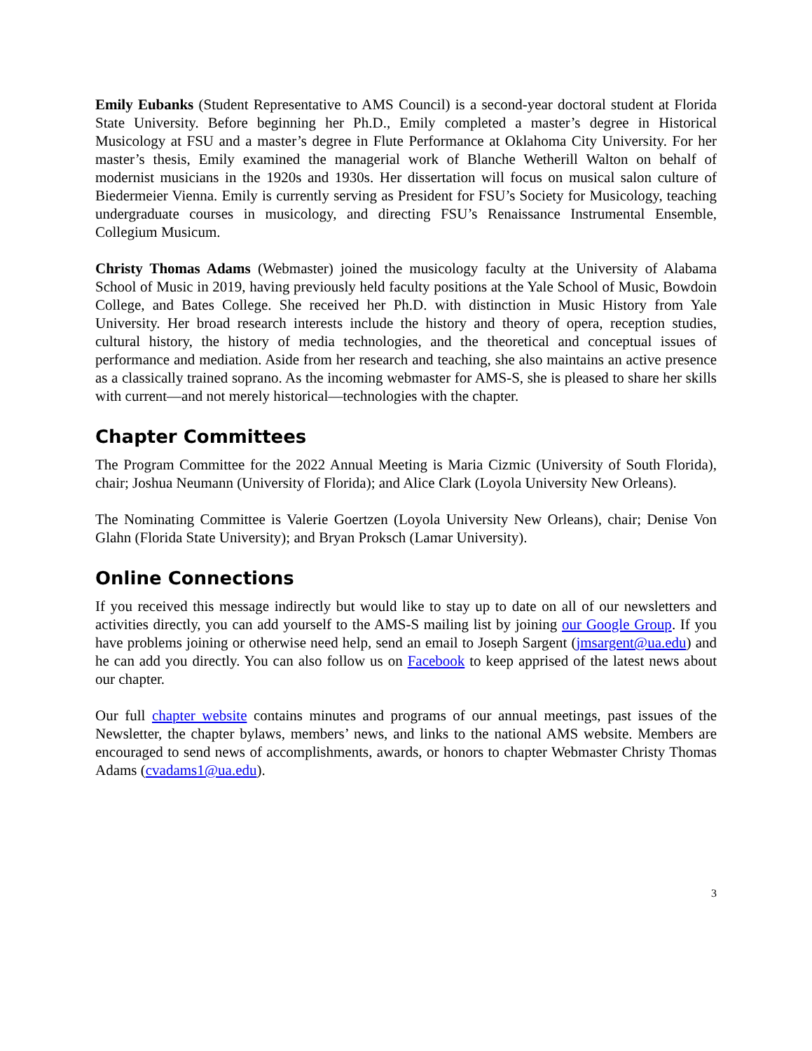Emily Eubanks (Student Representative to AMS Council) is a second-year doctoral student at Florida State University. Before beginning her Ph.D., Emily completed a master’s degree in Historical Musicology at FSU and a master’s degree in Flute Performance at Oklahoma City University. For her master’s thesis, Emily examined the managerial work of Blanche Wetherill Walton on behalf of modernist musicians in the 1920s and 1930s. Her dissertation will focus on musical salon culture of Biedermeier Vienna. Emily is currently serving as President for FSU’s Society for Musicology, teaching undergraduate courses in musicology, and directing FSU’s Renaissance Instrumental Ensemble, Collegium Musicum.
Christy Thomas Adams (Webmaster) joined the musicology faculty at the University of Alabama School of Music in 2019, having previously held faculty positions at the Yale School of Music, Bowdoin College, and Bates College. She received her Ph.D. with distinction in Music History from Yale University. Her broad research interests include the history and theory of opera, reception studies, cultural history, the history of media technologies, and the theoretical and conceptual issues of performance and mediation. Aside from her research and teaching, she also maintains an active presence as a classically trained soprano. As the incoming webmaster for AMS-S, she is pleased to share her skills with current—and not merely historical—technologies with the chapter.
Chapter Committees
The Program Committee for the 2022 Annual Meeting is Maria Cizmic (University of South Florida), chair; Joshua Neumann (University of Florida); and Alice Clark (Loyola University New Orleans).
The Nominating Committee is Valerie Goertzen (Loyola University New Orleans), chair; Denise Von Glahn (Florida State University); and Bryan Proksch (Lamar University).
Online Connections
If you received this message indirectly but would like to stay up to date on all of our newsletters and activities directly, you can add yourself to the AMS-S mailing list by joining our Google Group. If you have problems joining or otherwise need help, send an email to Joseph Sargent (jmsargent@ua.edu) and he can add you directly. You can also follow us on Facebook to keep apprised of the latest news about our chapter.
Our full chapter website contains minutes and programs of our annual meetings, past issues of the Newsletter, the chapter bylaws, members’ news, and links to the national AMS website. Members are encouraged to send news of accomplishments, awards, or honors to chapter Webmaster Christy Thomas Adams (cvadams1@ua.edu).
3